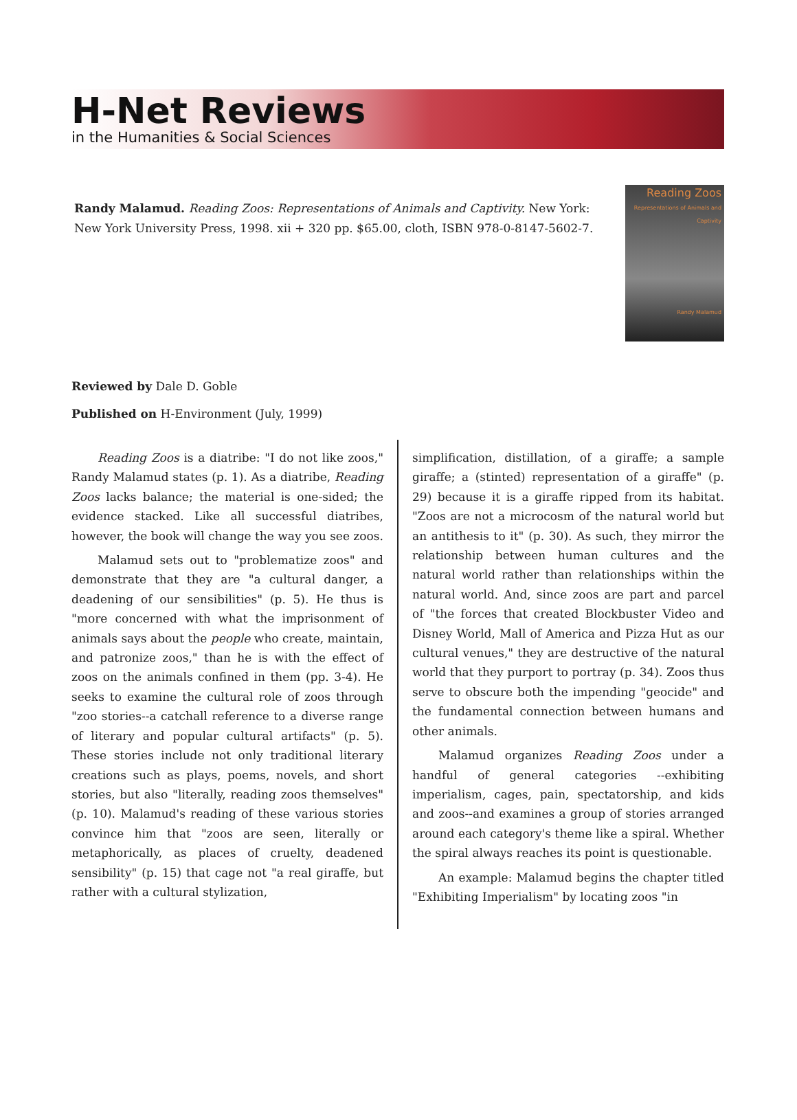H-Net Reviews
in the Humanities & Social Sciences
Randy Malamud. Reading Zoos: Representations of Animals and Captivity. New York: New York University Press, 1998. xii + 320 pp. $65.00, cloth, ISBN 978-0-8147-5602-7.
Reading Zoos
Representations of Animals and Captivity
Randy Malamud
Reviewed by Dale D. Goble
Published on H-Environment (July, 1999)
Reading Zoos is a diatribe: "I do not like zoos," Randy Malamud states (p. 1). As a diatribe, Reading Zoos lacks balance; the material is one-sided; the evidence stacked. Like all successful diatribes, however, the book will change the way you see zoos.
Malamud sets out to "problematize zoos" and demonstrate that they are "a cultural danger, a deadening of our sensibilities" (p. 5). He thus is "more concerned with what the imprisonment of animals says about the people who create, maintain, and patronize zoos," than he is with the effect of zoos on the animals confined in them (pp. 3-4). He seeks to examine the cultural role of zoos through "zoo stories--a catchall reference to a diverse range of literary and popular cultural artifacts" (p. 5). These stories include not only traditional literary creations such as plays, poems, novels, and short stories, but also "literally, reading zoos themselves" (p. 10). Malamud's reading of these various stories convince him that "zoos are seen, literally or metaphorically, as places of cruelty, deadened sensibility" (p. 15) that cage not "a real giraffe, but rather with a cultural stylization,
simplification, distillation, of a giraffe; a sample giraffe; a (stinted) representation of a giraffe" (p. 29) because it is a giraffe ripped from its habitat. "Zoos are not a microcosm of the natural world but an antithesis to it" (p. 30). As such, they mirror the relationship between human cultures and the natural world rather than relationships within the natural world. And, since zoos are part and parcel of "the forces that created Blockbuster Video and Disney World, Mall of America and Pizza Hut as our cultural venues," they are destructive of the natural world that they purport to portray (p. 34). Zoos thus serve to obscure both the impending "geocide" and the fundamental connection between humans and other animals.
Malamud organizes Reading Zoos under a handful of general categories --exhibiting imperialism, cages, pain, spectatorship, and kids and zoos--and examines a group of stories arranged around each category's theme like a spiral. Whether the spiral always reaches its point is questionable.
An example: Malamud begins the chapter titled "Exhibiting Imperialism" by locating zoos "in